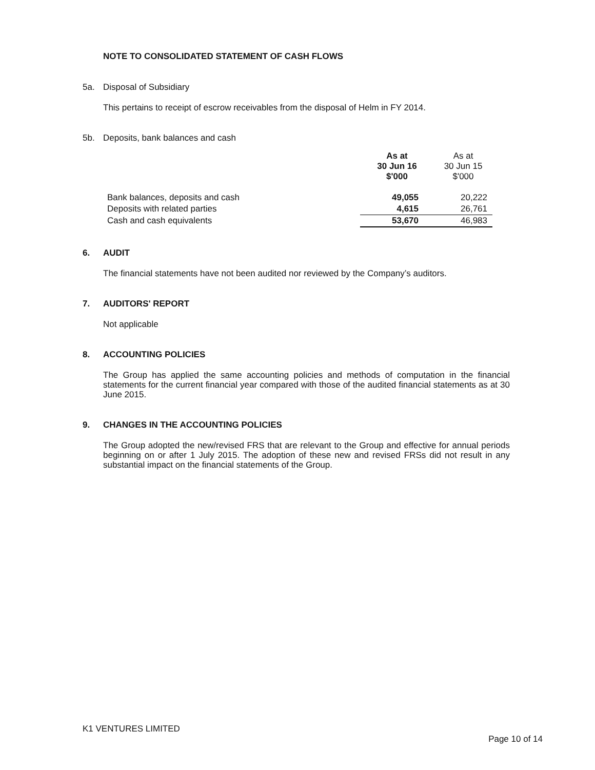NOTE TO CONSOLIDATED STATEMENT OF CASH FLOWS
5a. Disposal of Subsidiary
This pertains to receipt of escrow receivables from the disposal of Helm in FY 2014.
5b. Deposits, bank balances and cash
| | As at 30 Jun 16 $'000 | As at 30 Jun 15 $'000 |
| --- | --- | --- |
| Bank balances, deposits and cash | 49,055 | 20,222 |
| Deposits with related parties | 4,615 | 26,761 |
| Cash and cash equivalents | 53,670 | 46,983 |
6. AUDIT
The financial statements have not been audited nor reviewed by the Company’s auditors.
7. AUDITORS' REPORT
Not applicable
8. ACCOUNTING POLICIES
The Group has applied the same accounting policies and methods of computation in the financial statements for the current financial year compared with those of the audited financial statements as at 30 June 2015.
9. CHANGES IN THE ACCOUNTING POLICIES
The Group adopted the new/revised FRS that are relevant to the Group and effective for annual periods beginning on or after 1 July 2015. The adoption of these new and revised FRSs did not result in any substantial impact on the financial statements of the Group.
K1 VENTURES LIMITED
Page 10 of 14